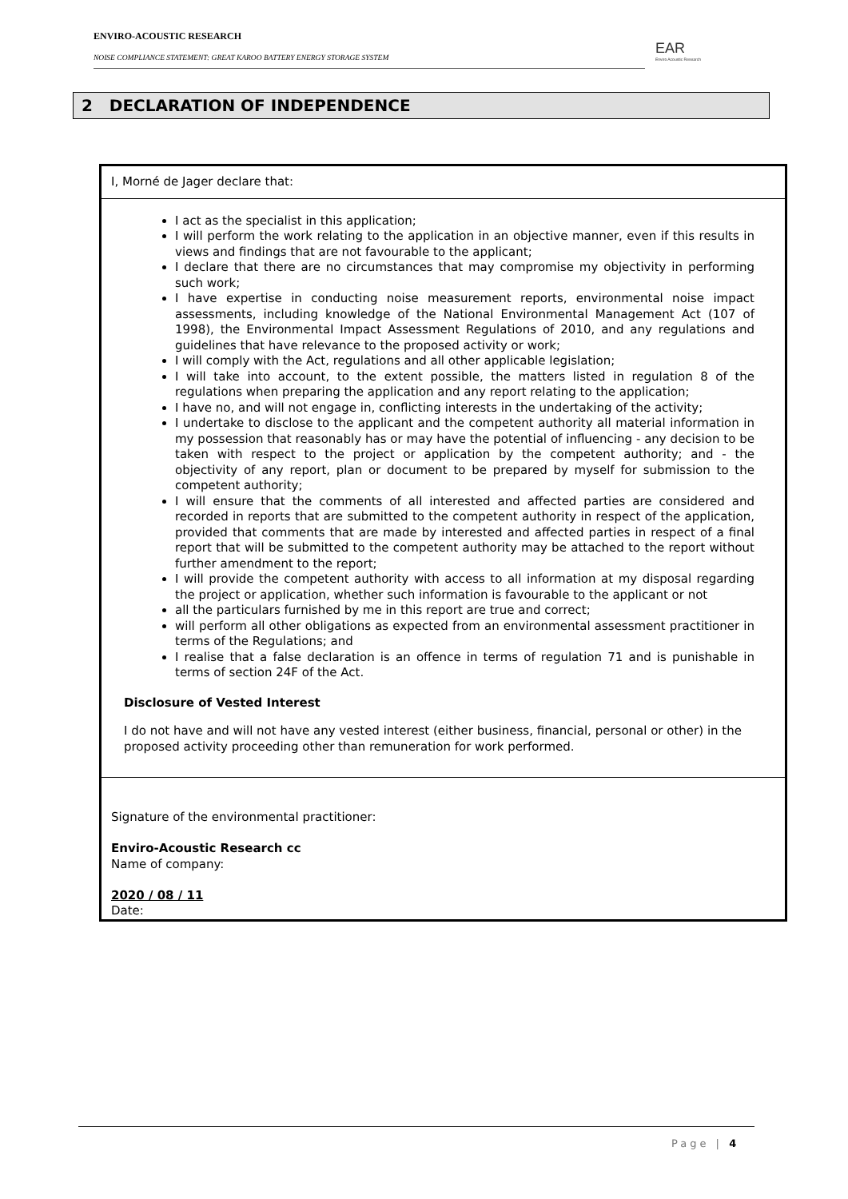ENVIRO-ACOUSTIC RESEARCH
NOISE COMPLIANCE STATEMENT: GREAT KAROO BATTERY ENERGY STORAGE SYSTEM
EAR
Enviro Acoustic Research
2 DECLARATION OF INDEPENDENCE
I, Morné de Jager declare that:
I act as the specialist in this application;
I will perform the work relating to the application in an objective manner, even if this results in views and findings that are not favourable to the applicant;
I declare that there are no circumstances that may compromise my objectivity in performing such work;
I have expertise in conducting noise measurement reports, environmental noise impact assessments, including knowledge of the National Environmental Management Act (107 of 1998), the Environmental Impact Assessment Regulations of 2010, and any regulations and guidelines that have relevance to the proposed activity or work;
I will comply with the Act, regulations and all other applicable legislation;
I will take into account, to the extent possible, the matters listed in regulation 8 of the regulations when preparing the application and any report relating to the application;
I have no, and will not engage in, conflicting interests in the undertaking of the activity;
I undertake to disclose to the applicant and the competent authority all material information in my possession that reasonably has or may have the potential of influencing - any decision to be taken with respect to the project or application by the competent authority; and - the objectivity of any report, plan or document to be prepared by myself for submission to the competent authority;
I will ensure that the comments of all interested and affected parties are considered and recorded in reports that are submitted to the competent authority in respect of the application, provided that comments that are made by interested and affected parties in respect of a final report that will be submitted to the competent authority may be attached to the report without further amendment to the report;
I will provide the competent authority with access to all information at my disposal regarding the project or application, whether such information is favourable to the applicant or not
all the particulars furnished by me in this report are true and correct;
will perform all other obligations as expected from an environmental assessment practitioner in terms of the Regulations; and
I realise that a false declaration is an offence in terms of regulation 71 and is punishable in terms of section 24F of the Act.
Disclosure of Vested Interest
I do not have and will not have any vested interest (either business, financial, personal or other) in the proposed activity proceeding other than remuneration for work performed.
Signature of the environmental practitioner:
Enviro-Acoustic Research cc
Name of company:
2020 / 08 / 11
Date:
Page | 4